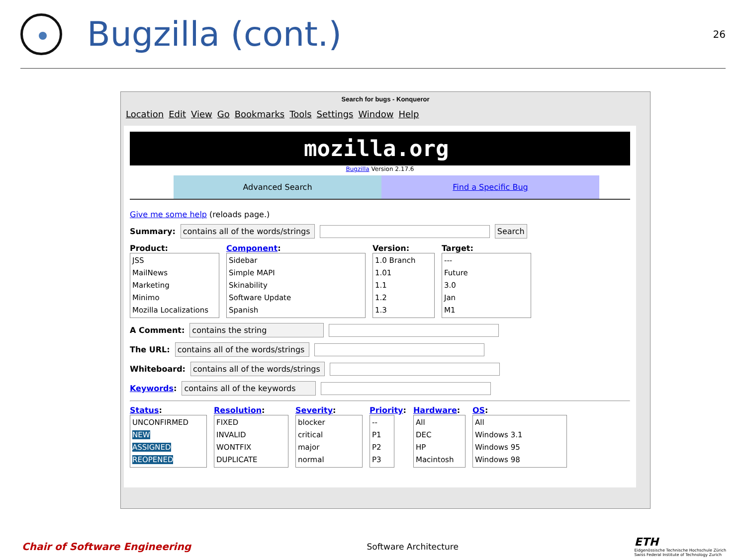Bugzilla (cont.)
26
Search for bugs - Konqueror
Location Edit View Go Bookmarks Tools Settings Window Help
mozilla.org
Bugzilla Version 2.17.6
Advanced Search Find a Specific Bug
Give me some help (reloads page.)
Summary:
contains all of the words/strings
Search
Product:
JSS
MailNews
Marketing
Minimo
Mozilla Localizations
Component:
Sidebar
Simple MAPI
Skinability
Software Update
Spanish
Version:
1.0 Branch
1.01
1.1
1.2
1.3
Target:
---
Future
3.0
Jan
M1
A Comment:
contains the string
The URL:
contains all of the words/strings
Whiteboard:
contains all of the words/strings
Keywords:
contains all of the keywords
Status:
UNCONFIRMED
NEW
ASSIGNED
REOPENED
Resolution:
FIXED
INVALID
WONTFIX
DUPLICATE
Severity:
blocker
critical
major
normal
Priority:
--
P1
P2
P3
Hardware:
All
DEC
HP
Macintosh
OS:
All
Windows 3.1
Windows 95
Windows 98
Chair of Software Engineering Software Architecture
ETH
Eidgenössische Technische Hochschule Zürich
Swiss Federal Institute of Technology Zurich